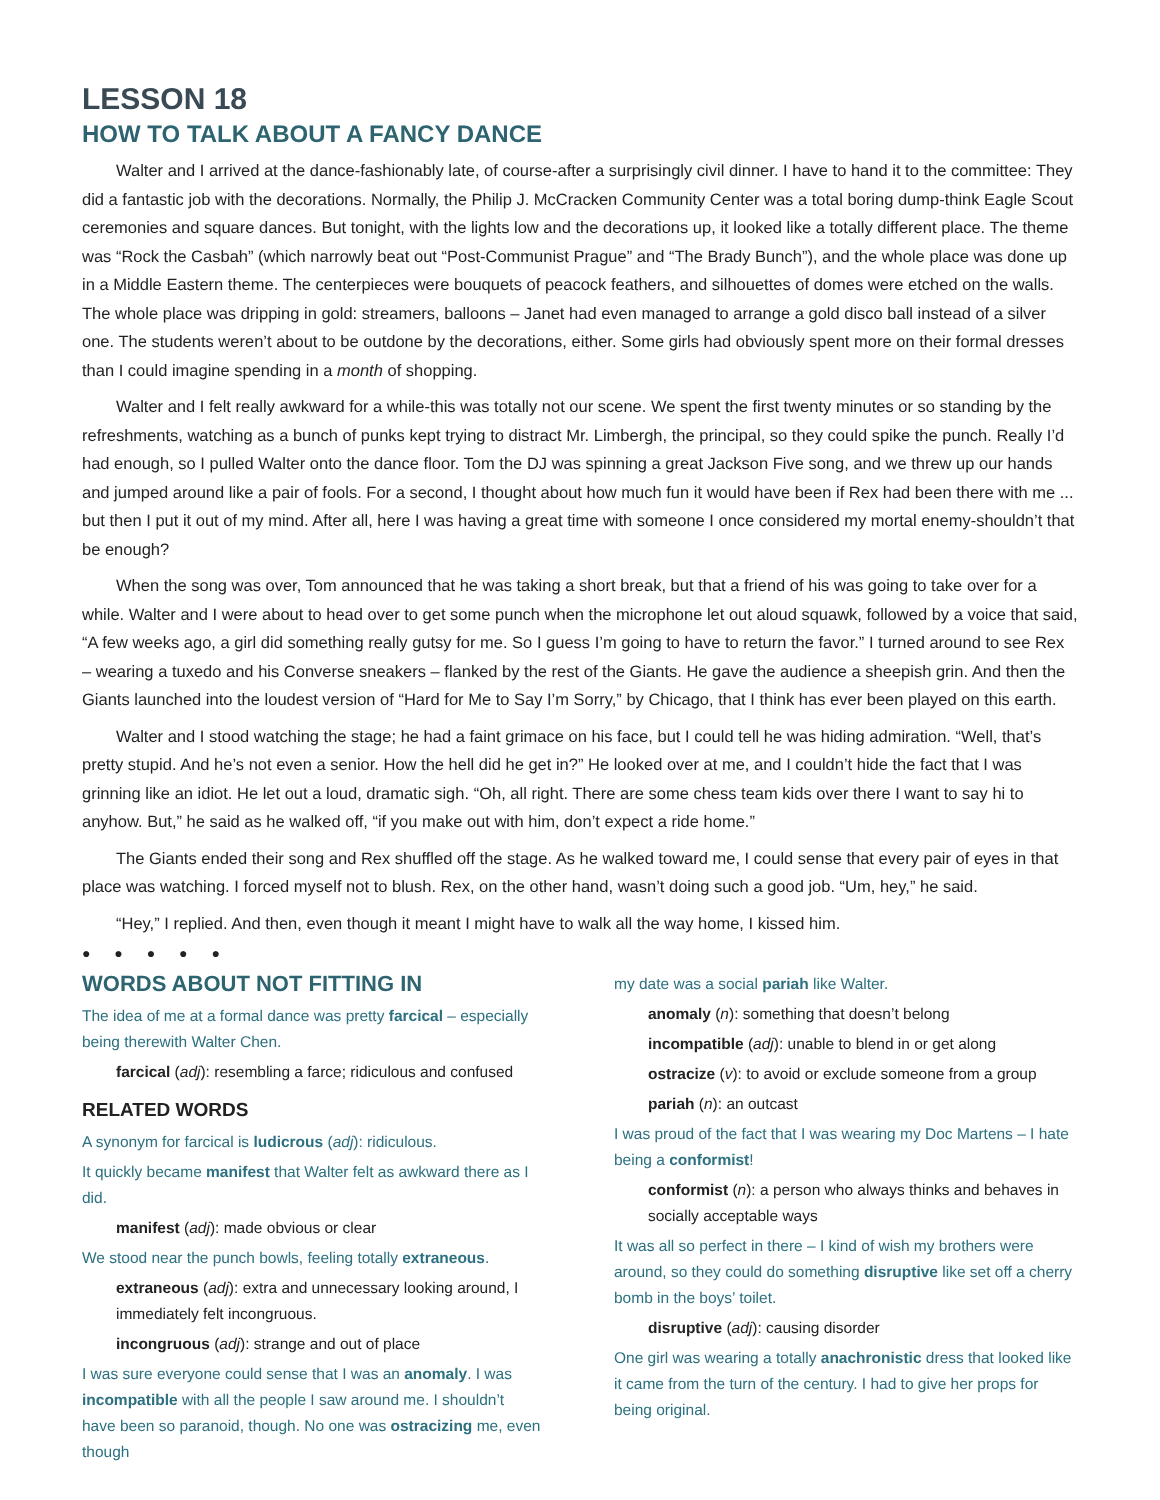LESSON 18
HOW TO TALK ABOUT A FANCY DANCE
Walter and I arrived at the dance-fashionably late, of course-after a surprisingly civil dinner. I have to hand it to the committee: They did a fantastic job with the decorations. Normally, the Philip J. McCracken Community Center was a total boring dump-think Eagle Scout ceremonies and square dances. But tonight, with the lights low and the decorations up, it looked like a totally different place. The theme was “Rock the Casbah” (which narrowly beat out “Post-Communist Prague” and “The Brady Bunch”), and the whole place was done up in a Middle Eastern theme. The centerpieces were bouquets of peacock feathers, and silhouettes of domes were etched on the walls. The whole place was dripping in gold: streamers, balloons – Janet had even managed to arrange a gold disco ball instead of a silver one. The students weren’t about to be outdone by the decorations, either. Some girls had obviously spent more on their formal dresses than I could imagine spending in a month of shopping.
Walter and I felt really awkward for a while-this was totally not our scene. We spent the first twenty minutes or so standing by the refreshments, watching as a bunch of punks kept trying to distract Mr. Limbergh, the principal, so they could spike the punch. Really I’d had enough, so I pulled Walter onto the dance floor. Tom the DJ was spinning a great Jackson Five song, and we threw up our hands and jumped around like a pair of fools. For a second, I thought about how much fun it would have been if Rex had been there with me ... but then I put it out of my mind. After all, here I was having a great time with someone I once considered my mortal enemy-shouldn’t that be enough?
When the song was over, Tom announced that he was taking a short break, but that a friend of his was going to take over for a while. Walter and I were about to head over to get some punch when the microphone let out aloud squawk, followed by a voice that said, “A few weeks ago, a girl did something really gutsy for me. So I guess I’m going to have to return the favor.” I turned around to see Rex – wearing a tuxedo and his Converse sneakers – flanked by the rest of the Giants. He gave the audience a sheepish grin. And then the Giants launched into the loudest version of “Hard for Me to Say I’m Sorry,” by Chicago, that I think has ever been played on this earth.
Walter and I stood watching the stage; he had a faint grimace on his face, but I could tell he was hiding admiration. “Well, that’s pretty stupid. And he’s not even a senior. How the hell did he get in?” He looked over at me, and I couldn’t hide the fact that I was grinning like an idiot. He let out a loud, dramatic sigh. “Oh, all right. There are some chess team kids over there I want to say hi to anyhow. But,” he said as he walked off, “if you make out with him, don’t expect a ride home.”
The Giants ended their song and Rex shuffled off the stage. As he walked toward me, I could sense that every pair of eyes in that place was watching. I forced myself not to blush. Rex, on the other hand, wasn’t doing such a good job. “Um, hey,” he said.
“Hey,” I replied. And then, even though it meant I might have to walk all the way home, I kissed him.
● ● ● ● ●
WORDS ABOUT NOT FITTING IN
The idea of me at a formal dance was pretty farcical – especially being therewith Walter Chen.
farcical (adj): resembling a farce; ridiculous and confused
RELATED WORDS
A synonym for farcical is ludicrous (adj): ridiculous.
It quickly became manifest that Walter felt as awkward there as I did.
manifest (adj): made obvious or clear
We stood near the punch bowls, feeling totally extraneous.
extraneous (adj): extra and unnecessary looking around, I immediately felt incongruous.
incongruous (adj): strange and out of place
I was sure everyone could sense that I was an anomaly. I was incompatible with all the people I saw around me. I shouldn’t have been so paranoid, though. No one was ostracizing me, even though
my date was a social pariah like Walter.
anomaly (n): something that doesn’t belong
incompatible (adj): unable to blend in or get along
ostracize (v): to avoid or exclude someone from a group
pariah (n): an outcast
I was proud of the fact that I was wearing my Doc Martens – I hate being a conformist!
conformist (n): a person who always thinks and behaves in socially acceptable ways
It was all so perfect in there – I kind of wish my brothers were around, so they could do something disruptive like set off a cherry bomb in the boys’ toilet.
disruptive (adj): causing disorder
One girl was wearing a totally anachronistic dress that looked like it came from the turn of the century. I had to give her props for being original.